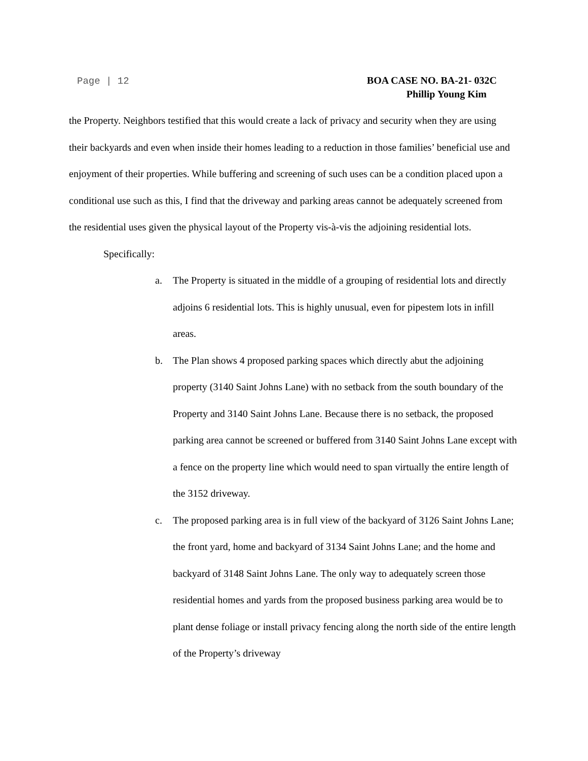Page | 12
BOA CASE NO. BA-21- 032C
Phillip Young Kim
the Property. Neighbors testified that this would create a lack of privacy and security when they are using their backyards and even when inside their homes leading to a reduction in those families’ beneficial use and enjoyment of their properties. While buffering and screening of such uses can be a condition placed upon a conditional use such as this, I find that the driveway and parking areas cannot be adequately screened from the residential uses given the physical layout of the Property vis-à-vis the adjoining residential lots.
Specifically:
a. The Property is situated in the middle of a grouping of residential lots and directly adjoins 6 residential lots. This is highly unusual, even for pipestem lots in infill areas.
b. The Plan shows 4 proposed parking spaces which directly abut the adjoining property (3140 Saint Johns Lane) with no setback from the south boundary of the Property and 3140 Saint Johns Lane. Because there is no setback, the proposed parking area cannot be screened or buffered from 3140 Saint Johns Lane except with a fence on the property line which would need to span virtually the entire length of the 3152 driveway.
c. The proposed parking area is in full view of the backyard of 3126 Saint Johns Lane; the front yard, home and backyard of 3134 Saint Johns Lane; and the home and backyard of 3148 Saint Johns Lane. The only way to adequately screen those residential homes and yards from the proposed business parking area would be to plant dense foliage or install privacy fencing along the north side of the entire length of the Property’s driveway